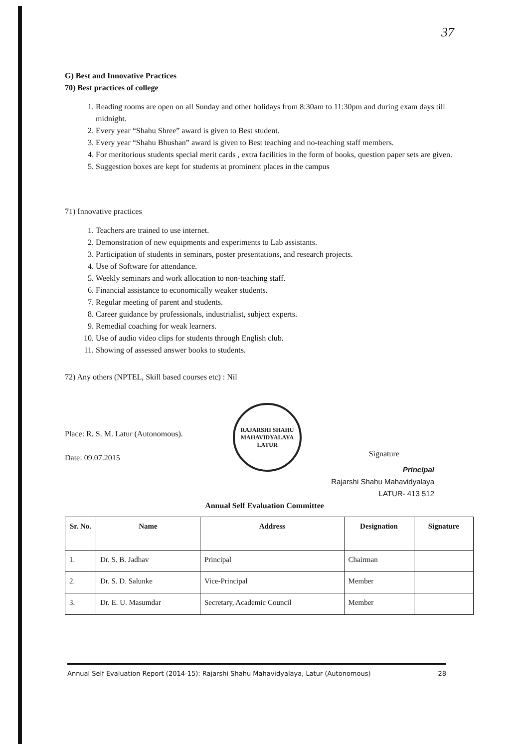37
G) Best and Innovative Practices
70) Best practices of college
1. Reading rooms are open on all Sunday and other holidays from 8:30am to 11:30pm and during exam days till midnight.
2. Every year “Shahu Shree” award is given to Best student.
3. Every year “Shahu Bhushan” award is given to Best teaching and no-teaching staff members.
4. For meritorious students special merit cards , extra facilities in the form of books, question paper sets are given.
5. Suggestion boxes are kept for students at prominent places in the campus
71) Innovative practices
1. Teachers are trained to use internet.
2. Demonstration of new equipments and experiments to Lab assistants.
3. Participation of students in seminars, poster presentations, and research projects.
4. Use of Software for attendance.
5. Weekly seminars and work allocation to non-teaching staff.
6. Financial assistance to economically weaker students.
7. Regular meeting of parent and students.
8. Career guidance by professionals, industrialist, subject experts.
9. Remedial coaching for weak learners.
10. Use of audio video clips for students through English club.
11. Showing of assessed answer books to students.
72) Any others (NPTEL, Skill based courses etc) : Nil
Place: R. S. M. Latur (Autonomous).
Date: 09.07.2015
Signature
Principal
Rajarshi Shahu Mahavidyalaya
LATUR- 413 512
Annual Self Evaluation Committee
| Sr. No. | Name | Address | Designation | Signature |
| --- | --- | --- | --- | --- |
| 1. | Dr. S. B. Jadhav | Principal | Chairman | |
| 2. | Dr. S. D. Salunke | Vice-Principal | Member | |
| 3. | Dr. E. U. Masumdar | Secretary, Academic Council | Member | |
RAJARSHI SHAHU MAHAVIDYALAYA
LATUR
Annual Self Evaluation Report (2014-15): Rajarshi Shahu Mahavidyalaya, Latur (Autonomous) 28